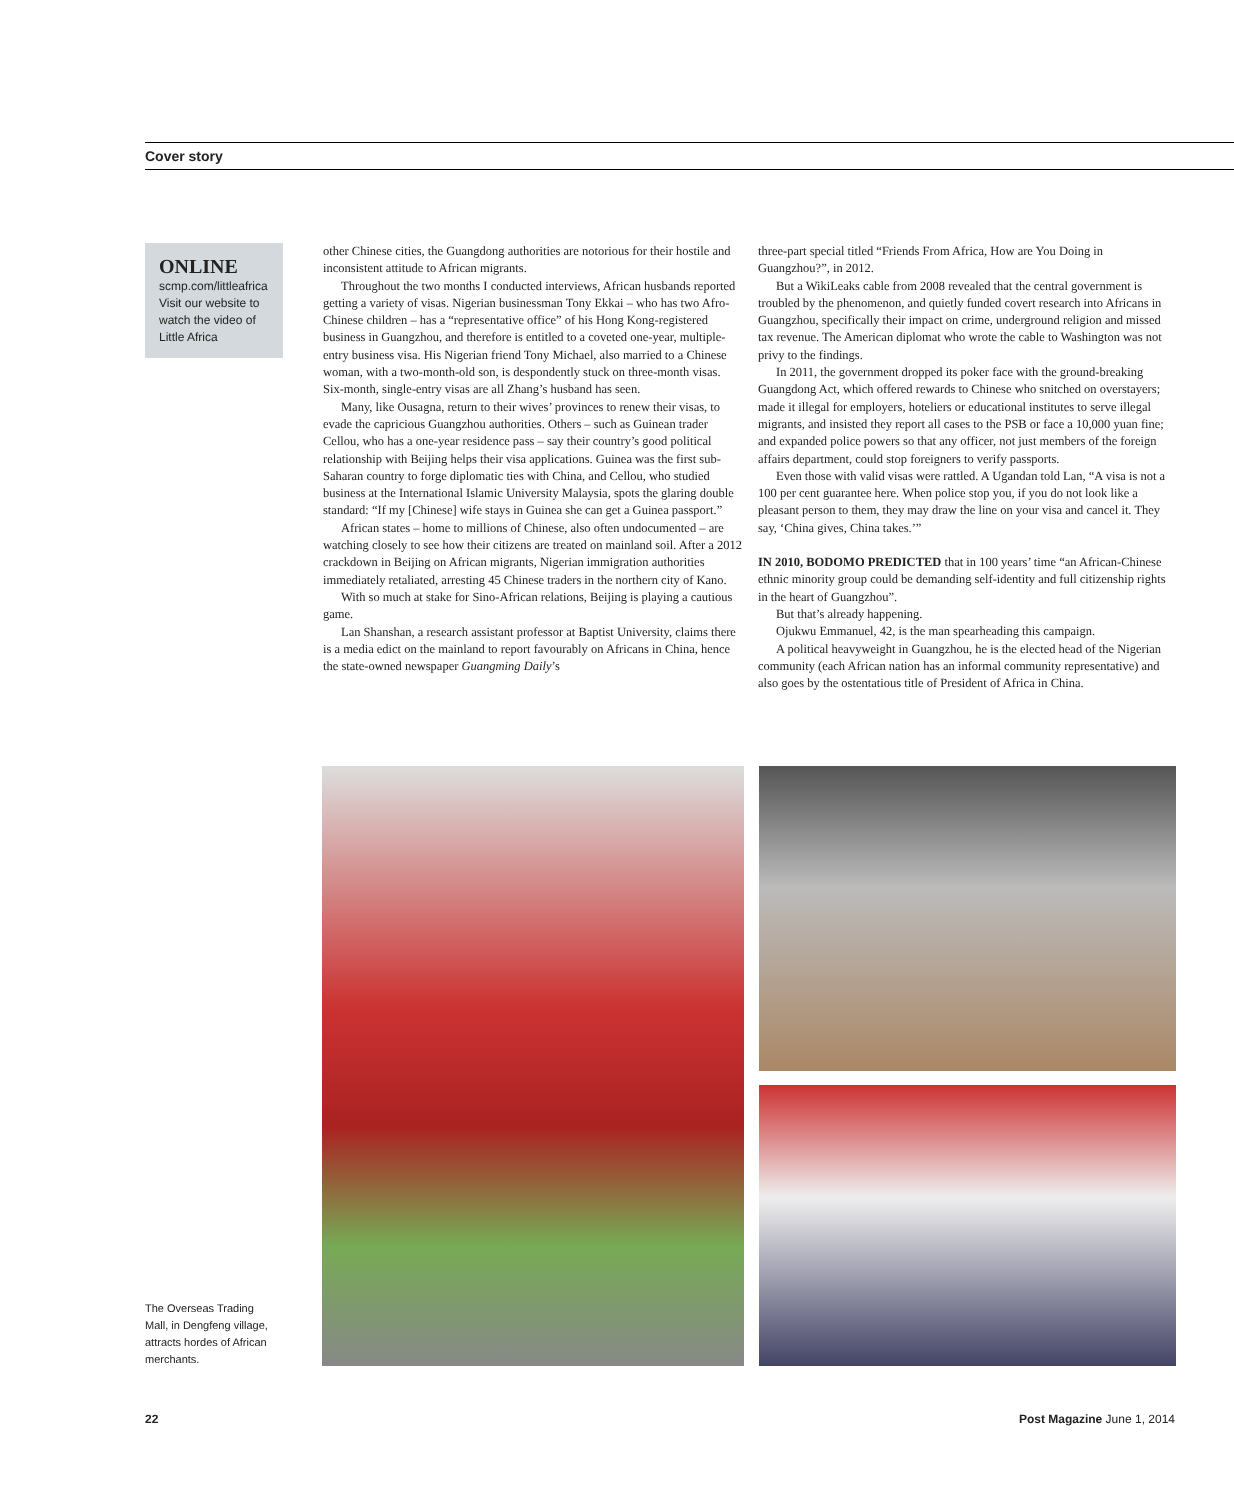Cover story
ONLINE
scmp.com/littleafrica Visit our website to watch the video of Little Africa
other Chinese cities, the Guangdong authorities are notorious for their hostile and inconsistent attitude to African migrants.
Throughout the two months I conducted interviews, African husbands reported getting a variety of visas. Nigerian businessman Tony Ekkai – who has two Afro-Chinese children – has a “representative office” of his Hong Kong-registered business in Guangzhou, and therefore is entitled to a coveted one-year, multiple-entry business visa. His Nigerian friend Tony Michael, also married to a Chinese woman, with a two-month-old son, is despondently stuck on three-month visas. Six-month, single-entry visas are all Zhang’s husband has seen.
Many, like Ousagna, return to their wives’ provinces to renew their visas, to evade the capricious Guangzhou authorities. Others – such as Guinean trader Cellou, who has a one-year residence pass – say their country’s good political relationship with Beijing helps their visa applications. Guinea was the first sub-Saharan country to forge diplomatic ties with China, and Cellou, who studied business at the International Islamic University Malaysia, spots the glaring double standard: “If my [Chinese] wife stays in Guinea she can get a Guinea passport.”
African states – home to millions of Chinese, also often undocumented – are watching closely to see how their citizens are treated on mainland soil. After a 2012 crackdown in Beijing on African migrants, Nigerian immigration authorities immediately retaliated, arresting 45 Chinese traders in the northern city of Kano.
With so much at stake for Sino-African relations, Beijing is playing a cautious game.
Lan Shanshan, a research assistant professor at Baptist University, claims there is a media edict on the mainland to report favourably on Africans in China, hence the state-owned newspaper Guangming Daily’s
three-part special titled “Friends From Africa, How are You Doing in Guangzhou?”, in 2012.
But a WikiLeaks cable from 2008 revealed that the central government is troubled by the phenomenon, and quietly funded covert research into Africans in Guangzhou, specifically their impact on crime, underground religion and missed tax revenue. The American diplomat who wrote the cable to Washington was not privy to the findings.
In 2011, the government dropped its poker face with the ground-breaking Guangdong Act, which offered rewards to Chinese who snitched on overstayers; made it illegal for employers, hoteliers or educational institutes to serve illegal migrants, and insisted they report all cases to the PSB or face a 10,000 yuan fine; and expanded police powers so that any officer, not just members of the foreign affairs department, could stop foreigners to verify passports.
Even those with valid visas were rattled. A Ugandan told Lan, “A visa is not a 100 per cent guarantee here. When police stop you, if you do not look like a pleasant person to them, they may draw the line on your visa and cancel it. They say, ‘China gives, China takes.’”
IN 2010, BODOMO PREDICTED that in 100 years’ time “an African-Chinese ethnic minority group could be demanding self-identity and full citizenship rights in the heart of Guangzhou”.
But that’s already happening.
Ojukwu Emmanuel, 42, is the man spearheading this campaign.
A political heavyweight in Guangzhou, he is the elected head of the Nigerian community (each African nation has an informal community representative) and also goes by the ostentatious title of President of Africa in China.
The Overseas Trading Mall, in Dengfeng village, attracts hordes of African merchants.
22 Post Magazine June 1, 2014